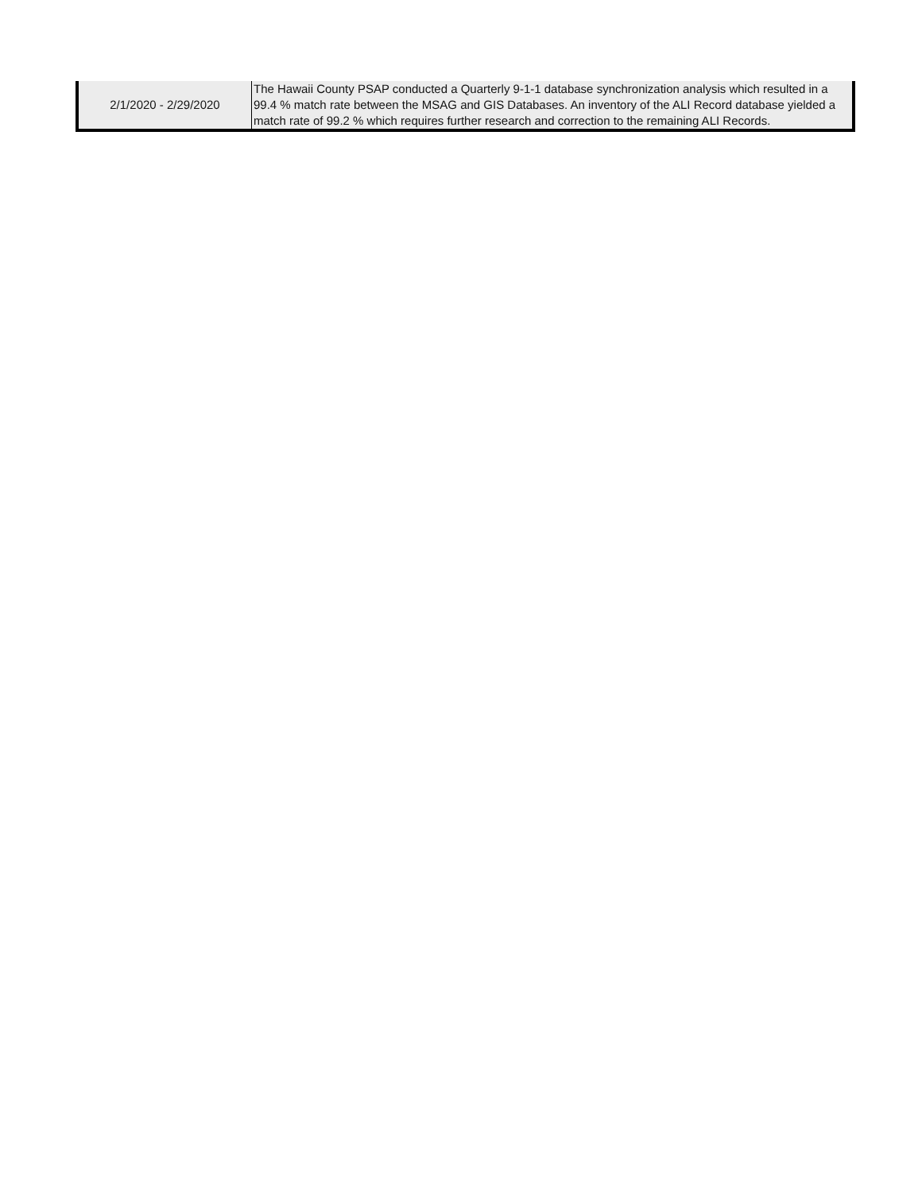| 2/1/2020 - 2/29/2020 | The Hawaii County PSAP conducted a Quarterly 9-1-1 database synchronization analysis which resulted in a 99.4 % match rate between the MSAG and GIS Databases. An inventory of the ALI Record database yielded a match rate of 99.2 % which requires further research and correction to the remaining ALI Records. |